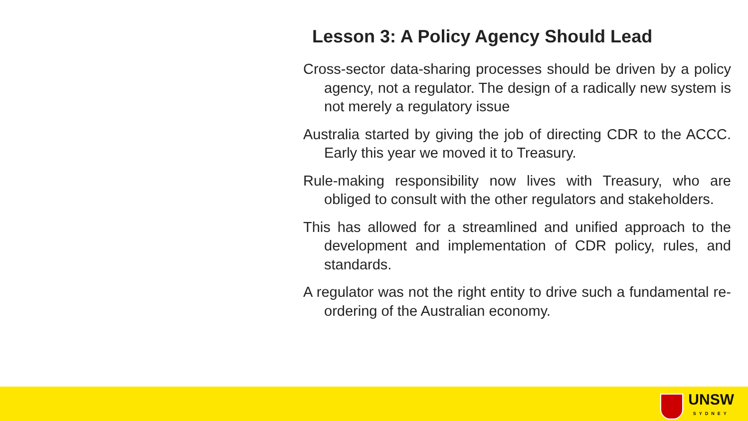Lesson 3: A Policy Agency Should Lead
Cross-sector data-sharing processes should be driven by a policy agency, not a regulator. The design of a radically new system is not merely a regulatory issue
Australia started by giving the job of directing CDR to the ACCC. Early this year we moved it to Treasury.
Rule-making responsibility now lives with Treasury, who are obliged to consult with the other regulators and stakeholders.
This has allowed for a streamlined and unified approach to the development and implementation of CDR policy, rules, and standards.
A regulator was not the right entity to drive such a fundamental re-ordering of the Australian economy.
UNSW
SYDNEY